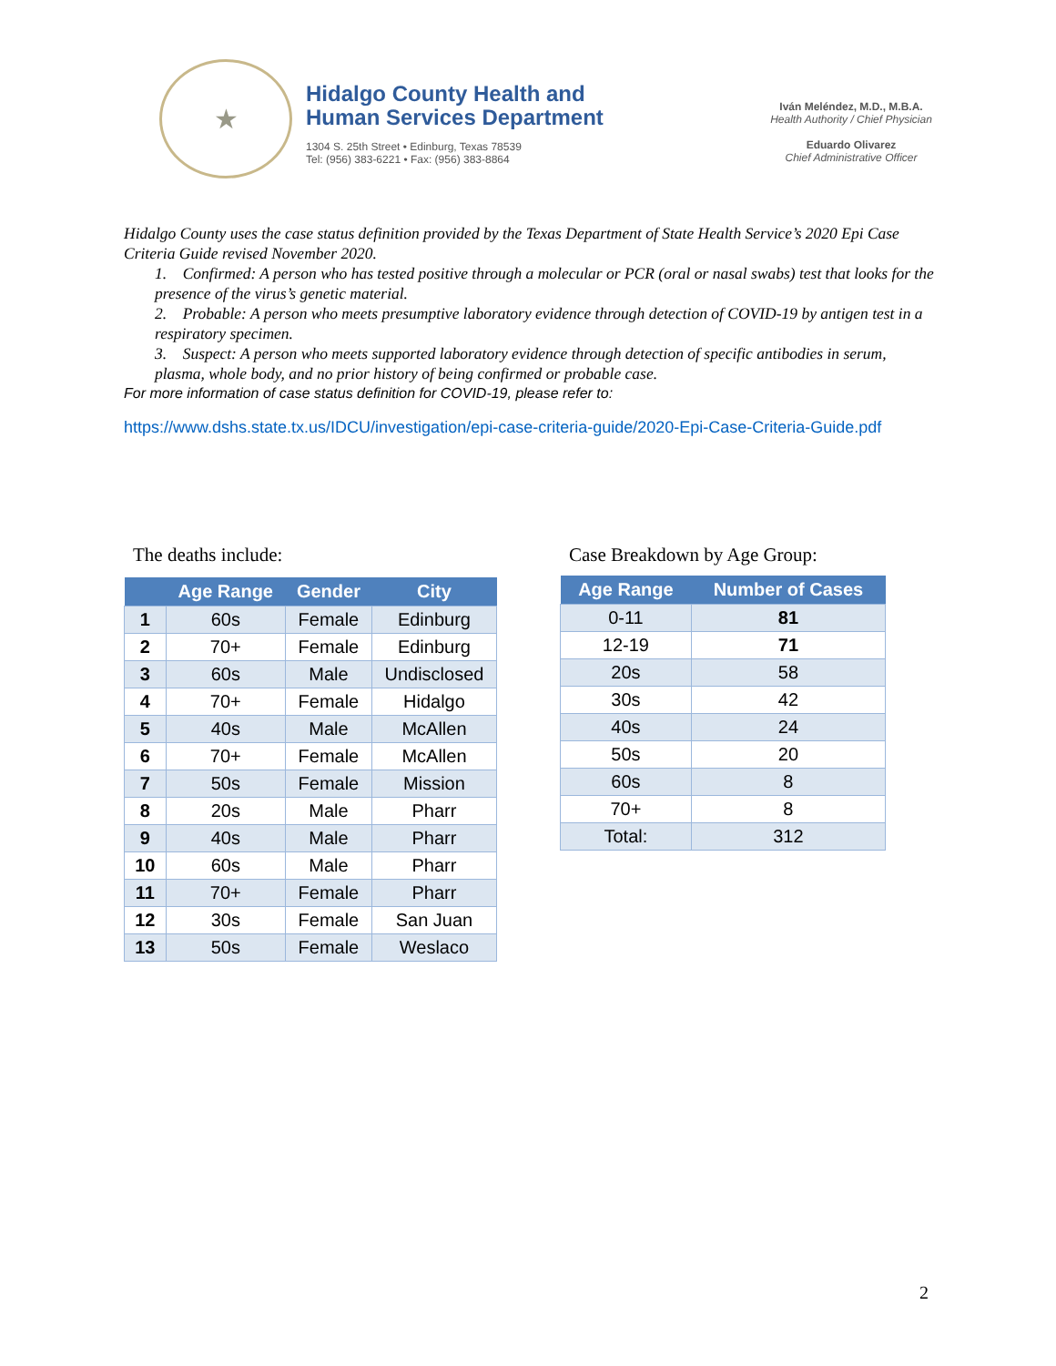★
Hidalgo County Health and
Human Services Department
1304 S. 25th Street • Edinburg, Texas 78539
Tel: (956) 383-6221 • Fax: (956) 383-8864
Iván Meléndez, M.D., M.B.A.
Health Authority / Chief Physician
Eduardo Olivarez
Chief Administrative Officer
Hidalgo County uses the case status definition provided by the Texas Department of State Health Service’s 2020 Epi Case Criteria Guide revised November 2020.
1. Confirmed: A person who has tested positive through a molecular or PCR (oral or nasal swabs) test that looks for the presence of the virus’s genetic material.
2. Probable: A person who meets presumptive laboratory evidence through detection of COVID-19 by antigen test in a respiratory specimen.
3. Suspect: A person who meets supported laboratory evidence through detection of specific antibodies in serum, plasma, whole body, and no prior history of being confirmed or probable case.
For more information of case status definition for COVID-19, please refer to:
https://www.dshs.state.tx.us/IDCU/investigation/epi-case-criteria-guide/2020-Epi-Case-Criteria-Guide.pdf
The deaths include: Case Breakdown by Age Group:
| | Age Range | Gender | City |
| --- | --- | --- | --- |
| 1 | 60s | Female | Edinburg |
| 2 | 70+ | Female | Edinburg |
| 3 | 60s | Male | Undisclosed |
| 4 | 70+ | Female | Hidalgo |
| 5 | 40s | Male | McAllen |
| 6 | 70+ | Female | McAllen |
| 7 | 50s | Female | Mission |
| 8 | 20s | Male | Pharr |
| 9 | 40s | Male | Pharr |
| 10 | 60s | Male | Pharr |
| 11 | 70+ | Female | Pharr |
| 12 | 30s | Female | San Juan |
| 13 | 50s | Female | Weslaco |
| Age Range | Number of Cases |
| --- | --- |
| 0-11 | 81 |
| 12-19 | 71 |
| 20s | 58 |
| 30s | 42 |
| 40s | 24 |
| 50s | 20 |
| 60s | 8 |
| 70+ | 8 |
| Total: | 312 |
2